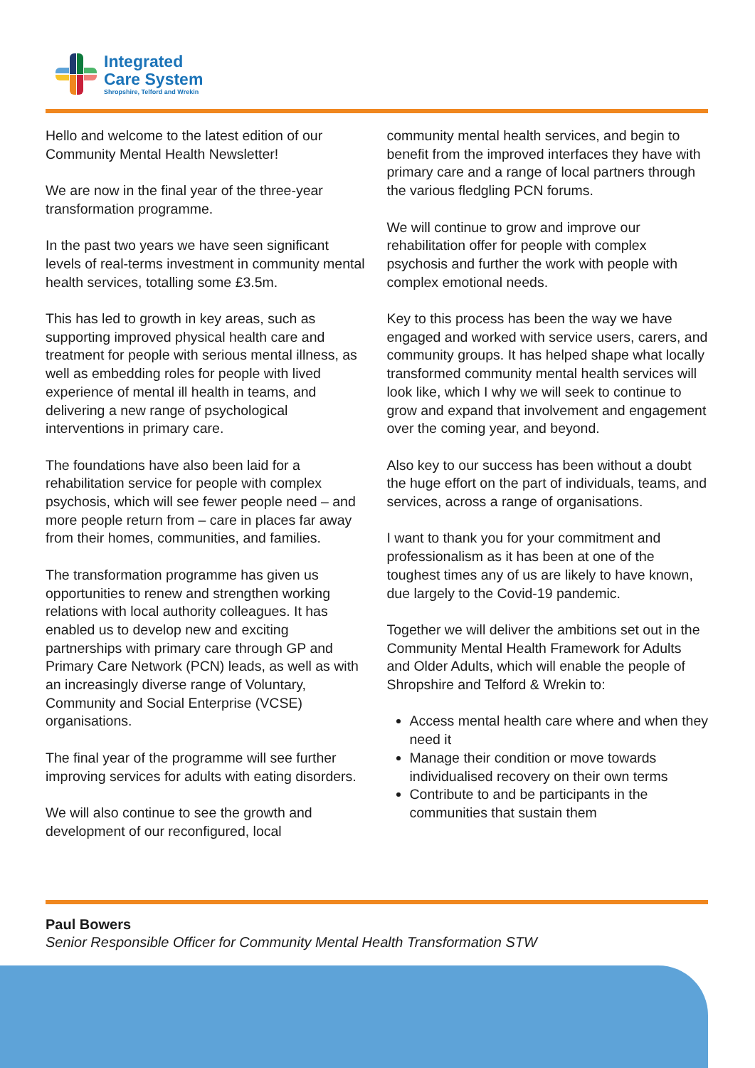Integrated
Care System
Shropshire, Telford and Wrekin
Hello and welcome to the latest edition of our Community Mental Health Newsletter!
We are now in the final year of the three-year transformation programme.
In the past two years we have seen significant levels of real-terms investment in community mental health services, totalling some £3.5m.
This has led to growth in key areas, such as supporting improved physical health care and treatment for people with serious mental illness, as well as embedding roles for people with lived experience of mental ill health in teams, and delivering a new range of psychological interventions in primary care.
The foundations have also been laid for a rehabilitation service for people with complex psychosis, which will see fewer people need – and more people return from – care in places far away from their homes, communities, and families.
The transformation programme has given us opportunities to renew and strengthen working relations with local authority colleagues. It has enabled us to develop new and exciting partnerships with primary care through GP and Primary Care Network (PCN) leads, as well as with an increasingly diverse range of Voluntary, Community and Social Enterprise (VCSE) organisations.
The final year of the programme will see further improving services for adults with eating disorders.
We will also continue to see the growth and development of our reconfigured, local
community mental health services, and begin to benefit from the improved interfaces they have with primary care and a range of local partners through the various fledgling PCN forums.
We will continue to grow and improve our rehabilitation offer for people with complex psychosis and further the work with people with complex emotional needs.
Key to this process has been the way we have engaged and worked with service users, carers, and community groups. It has helped shape what locally transformed community mental health services will look like, which I why we will seek to continue to grow and expand that involvement and engagement over the coming year, and beyond.
Also key to our success has been without a doubt the huge effort on the part of individuals, teams, and services, across a range of organisations.
I want to thank you for your commitment and professionalism as it has been at one of the toughest times any of us are likely to have known, due largely to the Covid-19 pandemic.
Together we will deliver the ambitions set out in the Community Mental Health Framework for Adults and Older Adults, which will enable the people of Shropshire and Telford & Wrekin to:
Access mental health care where and when they need it
Manage their condition or move towards individualised recovery on their own terms
Contribute to and be participants in the communities that sustain them
Paul Bowers
Senior Responsible Officer for Community Mental Health Transformation STW